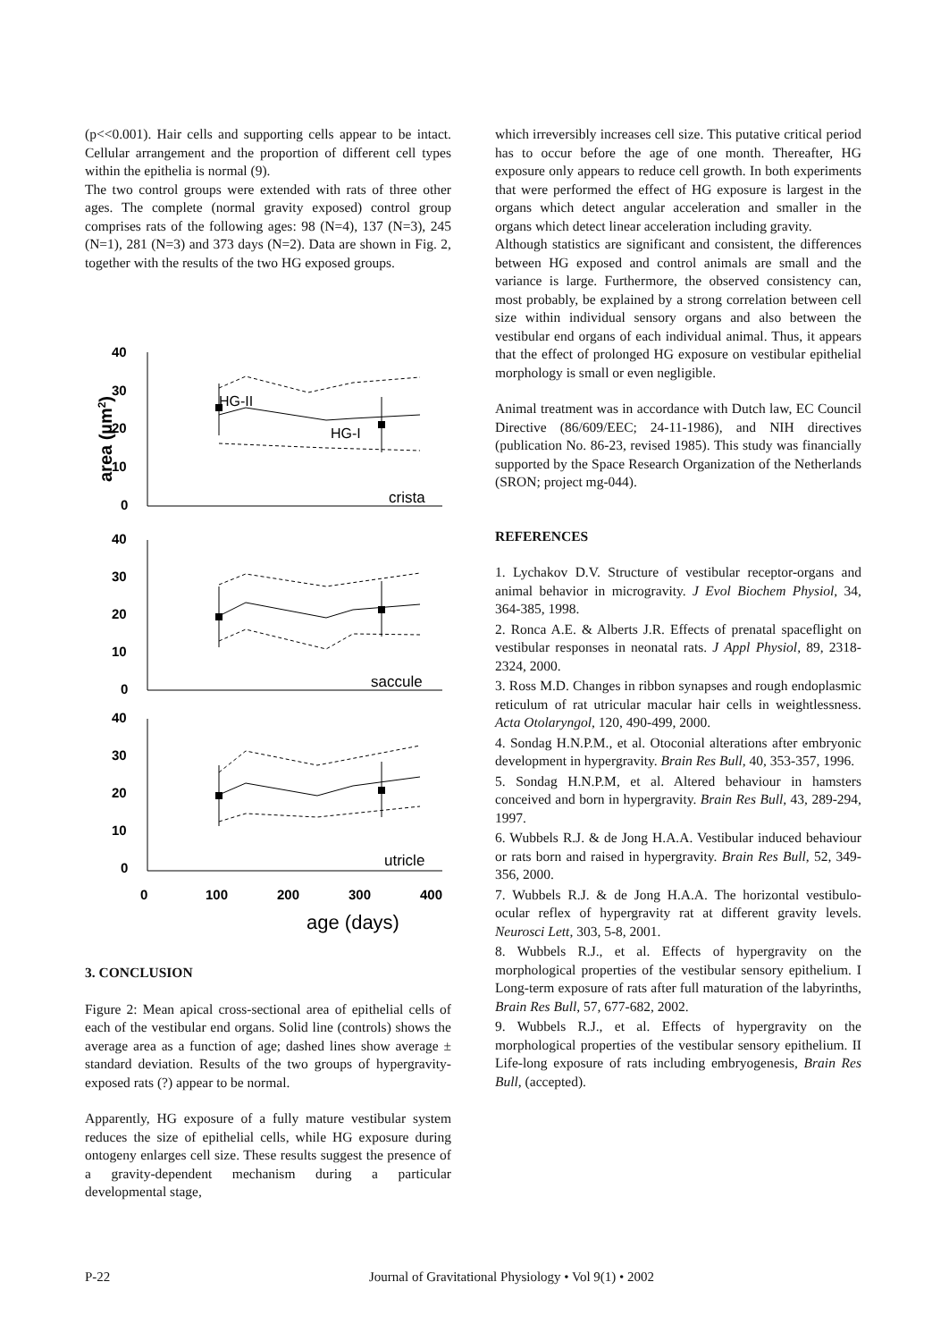(p<<0.001). Hair cells and supporting cells appear to be intact. Cellular arrangement and the proportion of different cell types within the epithelia is normal (9).
The two control groups were extended with rats of three other ages. The complete (normal gravity exposed) control group comprises rats of the following ages: 98 (N=4), 137 (N=3), 245 (N=1), 281 (N=3) and 373 days (N=2). Data are shown in Fig. 2, together with the results of the two HG exposed groups.
40
30
20
10
0
40
30
20
10
0
40
30
20
10
0
0
100
200
300
400
area (µm2)
age (days)
crista
saccule
utricle
HG-II
HG-I
3. CONCLUSION
Figure 2: Mean apical cross-sectional area of epithelial cells of each of the vestibular end organs. Solid line (controls) shows the average area as a function of age; dashed lines show average ± standard deviation. Results of the two groups of hypergravity-exposed rats (?) appear to be normal.
Apparently, HG exposure of a fully mature vestibular system reduces the size of epithelial cells, while HG exposure during ontogeny enlarges cell size. These results suggest the presence of a gravity-dependent mechanism during a particular developmental stage,
which irreversibly increases cell size. This putative critical period has to occur before the age of one month. Thereafter, HG exposure only appears to reduce cell growth. In both experiments that were performed the effect of HG exposure is largest in the organs which detect angular acceleration and smaller in the organs which detect linear acceleration including gravity.
Although statistics are significant and consistent, the differences between HG exposed and control animals are small and the variance is large. Furthermore, the observed consistency can, most probably, be explained by a strong correlation between cell size within individual sensory organs and also between the vestibular end organs of each individual animal. Thus, it appears that the effect of prolonged HG exposure on vestibular epithelial morphology is small or even negligible.
Animal treatment was in accordance with Dutch law, EC Council Directive (86/609/EEC; 24-11-1986), and NIH directives (publication No. 86-23, revised 1985). This study was financially supported by the Space Research Organization of the Netherlands (SRON; project mg-044).
REFERENCES
1. Lychakov D.V. Structure of vestibular receptor-organs and animal behavior in microgravity. J Evol Biochem Physiol, 34, 364-385, 1998.
2. Ronca A.E. & Alberts J.R. Effects of prenatal spaceflight on vestibular responses in neonatal rats. J Appl Physiol, 89, 2318-2324, 2000.
3. Ross M.D. Changes in ribbon synapses and rough endoplasmic reticulum of rat utricular macular hair cells in weightlessness. Acta Otolaryngol, 120, 490-499, 2000.
4. Sondag H.N.P.M., et al. Otoconial alterations after embryonic development in hypergravity. Brain Res Bull, 40, 353-357, 1996.
5. Sondag H.N.P.M, et al. Altered behaviour in hamsters conceived and born in hypergravity. Brain Res Bull, 43, 289-294, 1997.
6. Wubbels R.J. & de Jong H.A.A. Vestibular induced behaviour or rats born and raised in hypergravity. Brain Res Bull, 52, 349-356, 2000.
7. Wubbels R.J. & de Jong H.A.A. The horizontal vestibulo-ocular reflex of hypergravity rat at different gravity levels. Neurosci Lett, 303, 5-8, 2001.
8. Wubbels R.J., et al. Effects of hypergravity on the morphological properties of the vestibular sensory epithelium. I Long-term exposure of rats after full maturation of the labyrinths, Brain Res Bull, 57, 677-682, 2002.
9. Wubbels R.J., et al. Effects of hypergravity on the morphological properties of the vestibular sensory epithelium. II Life-long exposure of rats including embryogenesis, Brain Res Bull, (accepted).
P-22 Journal of Gravitational Physiology • Vol 9(1) • 2002